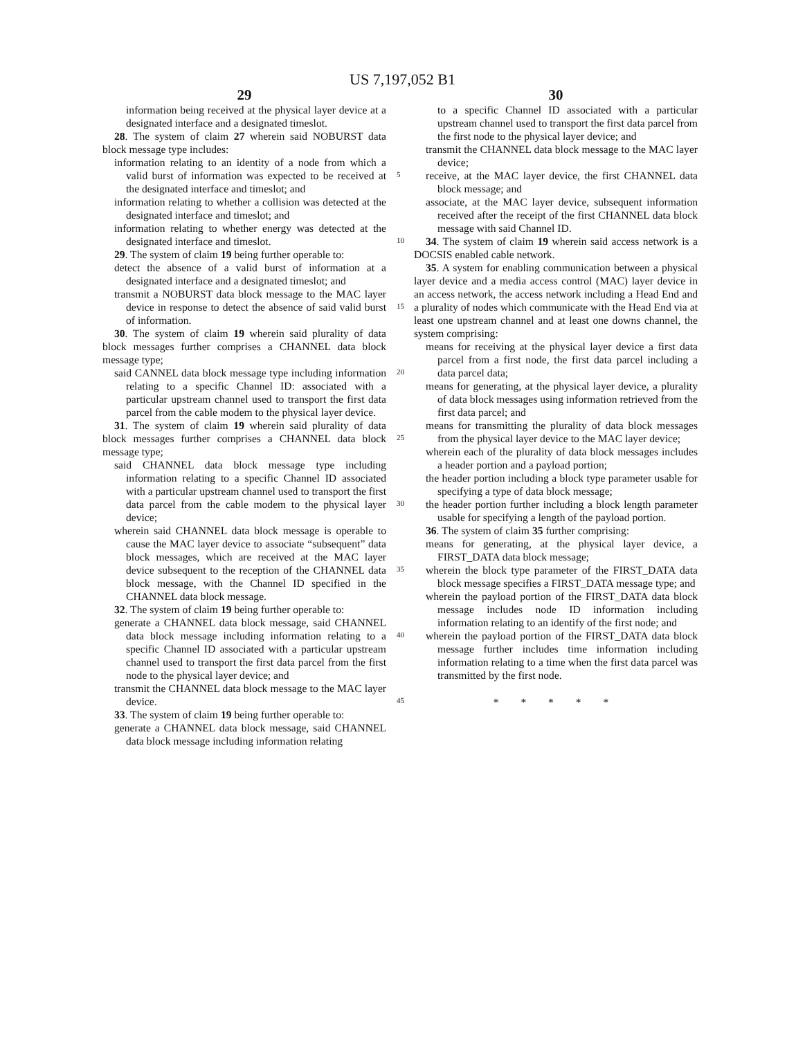US 7,197,052 B1
29
information being received at the physical layer device at a designated interface and a designated timeslot.
28. The system of claim 27 wherein said NOBURST data block message type includes:
information relating to an identity of a node from which a valid burst of information was expected to be received at the designated interface and timeslot; and
information relating to whether a collision was detected at the designated interface and timeslot; and
information relating to whether energy was detected at the designated interface and timeslot.
29. The system of claim 19 being further operable to:
detect the absence of a valid burst of information at a designated interface and a designated timeslot; and
transmit a NOBURST data block message to the MAC layer device in response to detect the absence of said valid burst of information.
30. The system of claim 19 wherein said plurality of data block messages further comprises a CHANNEL data block message type;
said CANNEL data block message type including information relating to a specific Channel ID: associated with a particular upstream channel used to transport the first data parcel from the cable modem to the physical layer device.
31. The system of claim 19 wherein said plurality of data block messages further comprises a CHANNEL data block message type;
said CHANNEL data block message type including information relating to a specific Channel ID associated with a particular upstream channel used to transport the first data parcel from the cable modem to the physical layer device;
wherein said CHANNEL data block message is operable to cause the MAC layer device to associate “subsequent” data block messages, which are received at the MAC layer device subsequent to the reception of the CHANNEL data block message, with the Channel ID specified in the CHANNEL data block message.
32. The system of claim 19 being further operable to:
generate a CHANNEL data block message, said CHANNEL data block message including information relating to a specific Channel ID associated with a particular upstream channel used to transport the first data parcel from the first node to the physical layer device; and
transmit the CHANNEL data block message to the MAC layer device.
33. The system of claim 19 being further operable to:
generate a CHANNEL data block message, said CHANNEL data block message including information relating
5
10
15
20
25
30
35
40
45
30
to a specific Channel ID associated with a particular upstream channel used to transport the first data parcel from the first node to the physical layer device; and
transmit the CHANNEL data block message to the MAC layer device;
receive, at the MAC layer device, the first CHANNEL data block message; and
associate, at the MAC layer device, subsequent information received after the receipt of the first CHANNEL data block message with said Channel ID.
34. The system of claim 19 wherein said access network is a DOCSIS enabled cable network.
35. A system for enabling communication between a physical layer device and a media access control (MAC) layer device in an access network, the access network including a Head End and a plurality of nodes which communicate with the Head End via at least one upstream channel and at least one downs channel, the system comprising:
means for receiving at the physical layer device a first data parcel from a first node, the first data parcel including a data parcel data;
means for generating, at the physical layer device, a plurality of data block messages using information retrieved from the first data parcel; and
means for transmitting the plurality of data block messages from the physical layer device to the MAC layer device;
wherein each of the plurality of data block messages includes a header portion and a payload portion;
the header portion including a block type parameter usable for specifying a type of data block message;
the header portion further including a block length parameter usable for specifying a length of the payload portion.
36. The system of claim 35 further comprising:
means for generating, at the physical layer device, a FIRST_DATA data block message;
wherein the block type parameter of the FIRST_DATA data block message specifies a FIRST_DATA message type; and
wherein the payload portion of the FIRST_DATA data block message includes node ID information including information relating to an identify of the first node; and
wherein the payload portion of the FIRST_DATA data block message further includes time information including information relating to a time when the first data parcel was transmitted by the first node.
* * * * *